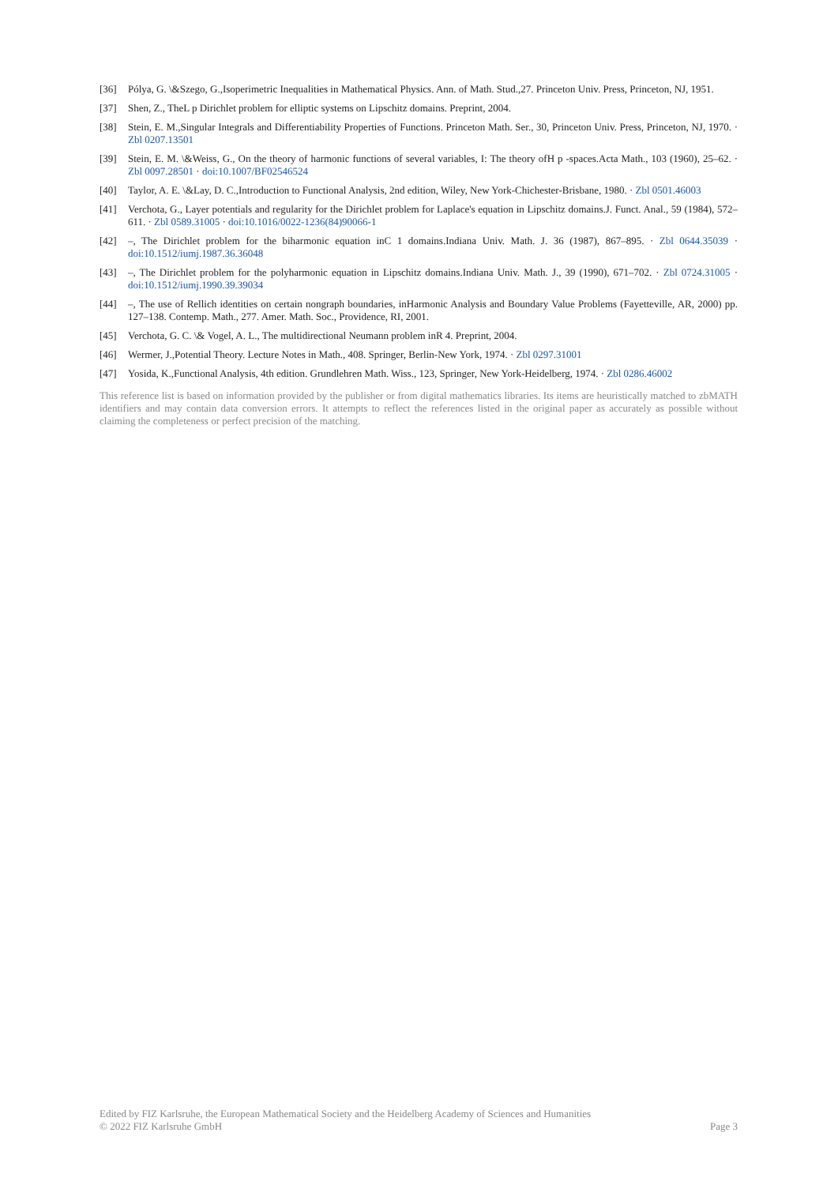[36] Pólya, G. \&Szego, G.,Isoperimetric Inequalities in Mathematical Physics. Ann. of Math. Stud.,27. Princeton Univ. Press, Princeton, NJ, 1951.
[37] Shen, Z., TheL p Dirichlet problem for elliptic systems on Lipschitz domains. Preprint, 2004.
[38] Stein, E. M.,Singular Integrals and Differentiability Properties of Functions. Princeton Math. Ser., 30, Princeton Univ. Press, Princeton, NJ, 1970. · Zbl 0207.13501
[39] Stein, E. M. \&Weiss, G., On the theory of harmonic functions of several variables, I: The theory ofH p -spaces.Acta Math., 103 (1960), 25–62. · Zbl 0097.28501 · doi:10.1007/BF02546524
[40] Taylor, A. E. \&Lay, D. C.,Introduction to Functional Analysis, 2nd edition, Wiley, New York-Chichester-Brisbane, 1980. · Zbl 0501.46003
[41] Verchota, G., Layer potentials and regularity for the Dirichlet problem for Laplace's equation in Lipschitz domains.J. Funct. Anal., 59 (1984), 572–611. · Zbl 0589.31005 · doi:10.1016/0022-1236(84)90066-1
[42] –, The Dirichlet problem for the biharmonic equation inC 1 domains.Indiana Univ. Math. J. 36 (1987), 867–895. · Zbl 0644.35039 · doi:10.1512/iumj.1987.36.36048
[43] –, The Dirichlet problem for the polyharmonic equation in Lipschitz domains.Indiana Univ. Math. J., 39 (1990), 671–702. · Zbl 0724.31005 · doi:10.1512/iumj.1990.39.39034
[44] –, The use of Rellich identities on certain nongraph boundaries, inHarmonic Analysis and Boundary Value Problems (Fayetteville, AR, 2000) pp. 127–138. Contemp. Math., 277. Amer. Math. Soc., Providence, RI, 2001.
[45] Verchota, G. C. \& Vogel, A. L., The multidirectional Neumann problem inR 4. Preprint, 2004.
[46] Wermer, J.,Potential Theory. Lecture Notes in Math., 408. Springer, Berlin-New York, 1974. · Zbl 0297.31001
[47] Yosida, K.,Functional Analysis, 4th edition. Grundlehren Math. Wiss., 123, Springer, New York-Heidelberg, 1974. · Zbl 0286.46002
This reference list is based on information provided by the publisher or from digital mathematics libraries. Its items are heuristically matched to zbMATH identifiers and may contain data conversion errors. It attempts to reflect the references listed in the original paper as accurately as possible without claiming the completeness or perfect precision of the matching.
Edited by FIZ Karlsruhe, the European Mathematical Society and the Heidelberg Academy of Sciences and Humanities
© 2022 FIZ Karlsruhe GmbH Page 3